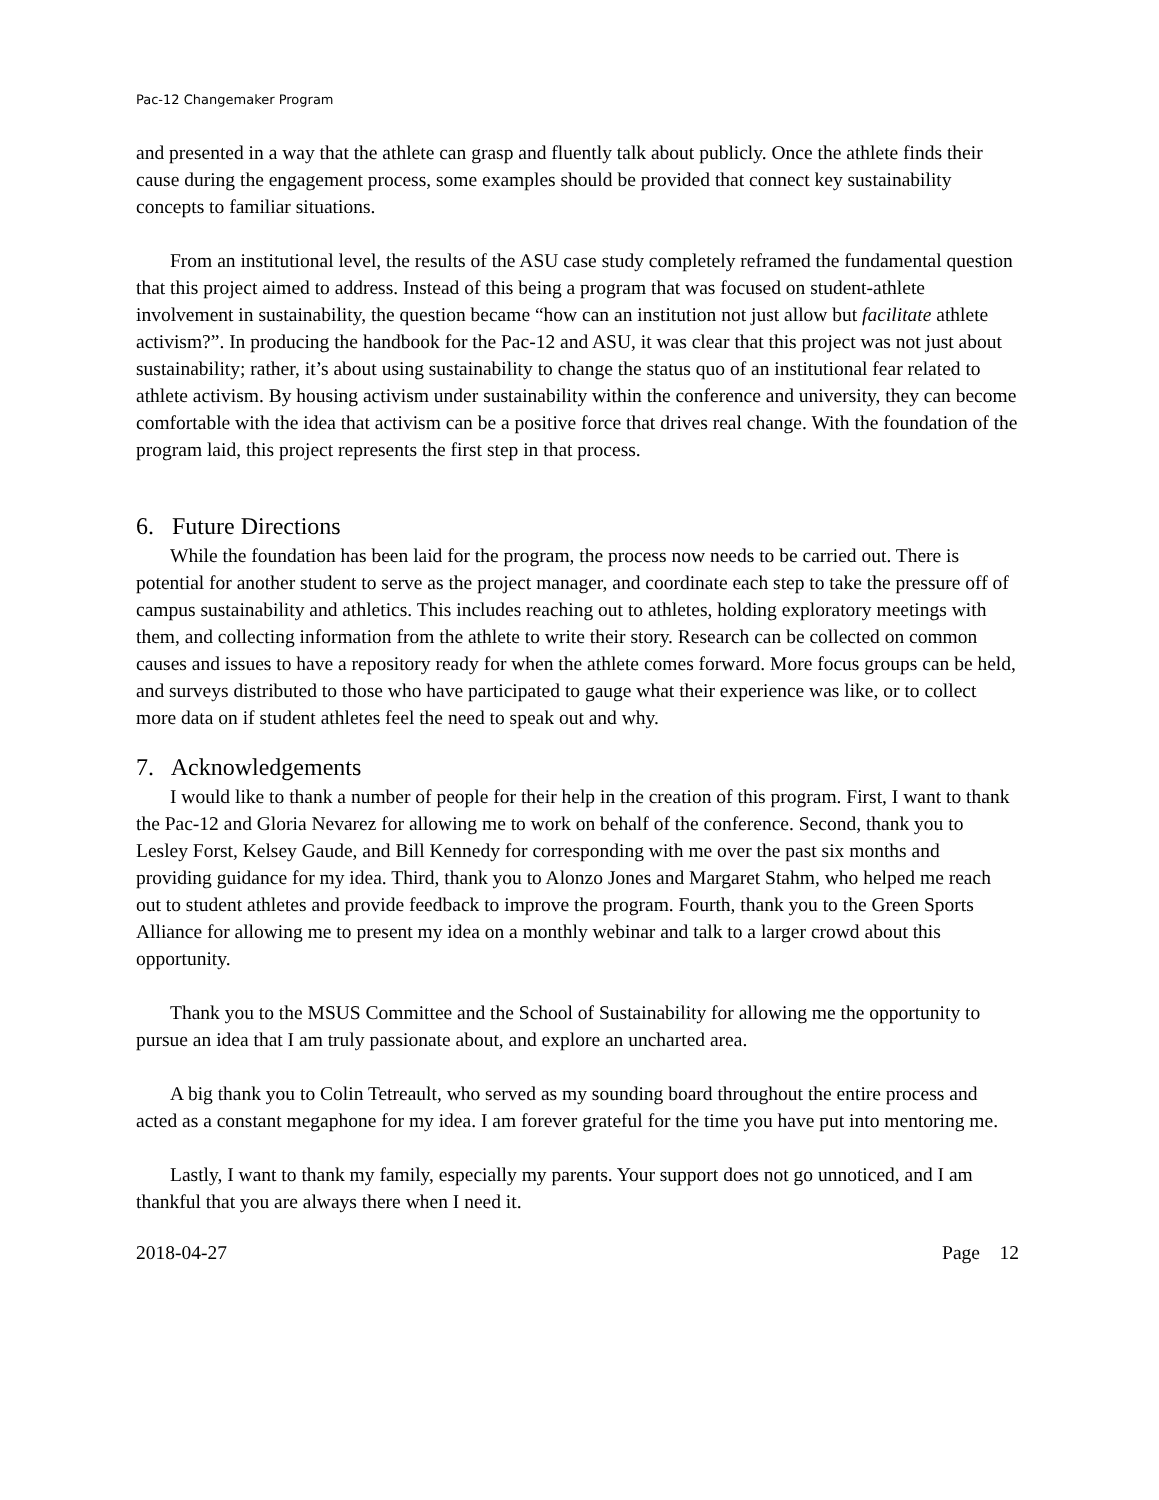Pac-12 Changemaker Program
and presented in a way that the athlete can grasp and fluently talk about publicly. Once the athlete finds their cause during the engagement process, some examples should be provided that connect key sustainability concepts to familiar situations.
From an institutional level, the results of the ASU case study completely reframed the fundamental question that this project aimed to address. Instead of this being a program that was focused on student-athlete involvement in sustainability, the question became “how can an institution not just allow but facilitate athlete activism?”. In producing the handbook for the Pac-12 and ASU, it was clear that this project was not just about sustainability; rather, it’s about using sustainability to change the status quo of an institutional fear related to athlete activism. By housing activism under sustainability within the conference and university, they can become comfortable with the idea that activism can be a positive force that drives real change. With the foundation of the program laid, this project represents the first step in that process.
6. Future Directions
While the foundation has been laid for the program, the process now needs to be carried out. There is potential for another student to serve as the project manager, and coordinate each step to take the pressure off of campus sustainability and athletics. This includes reaching out to athletes, holding exploratory meetings with them, and collecting information from the athlete to write their story. Research can be collected on common causes and issues to have a repository ready for when the athlete comes forward. More focus groups can be held, and surveys distributed to those who have participated to gauge what their experience was like, or to collect more data on if student athletes feel the need to speak out and why.
7. Acknowledgements
I would like to thank a number of people for their help in the creation of this program. First, I want to thank the Pac-12 and Gloria Nevarez for allowing me to work on behalf of the conference. Second, thank you to Lesley Forst, Kelsey Gaude, and Bill Kennedy for corresponding with me over the past six months and providing guidance for my idea. Third, thank you to Alonzo Jones and Margaret Stahm, who helped me reach out to student athletes and provide feedback to improve the program. Fourth, thank you to the Green Sports Alliance for allowing me to present my idea on a monthly webinar and talk to a larger crowd about this opportunity.
Thank you to the MSUS Committee and the School of Sustainability for allowing me the opportunity to pursue an idea that I am truly passionate about, and explore an uncharted area.
A big thank you to Colin Tetreault, who served as my sounding board throughout the entire process and acted as a constant megaphone for my idea. I am forever grateful for the time you have put into mentoring me.
Lastly, I want to thank my family, especially my parents. Your support does not go unnoticed, and I am thankful that you are always there when I need it.
2018-04-27 Page 12